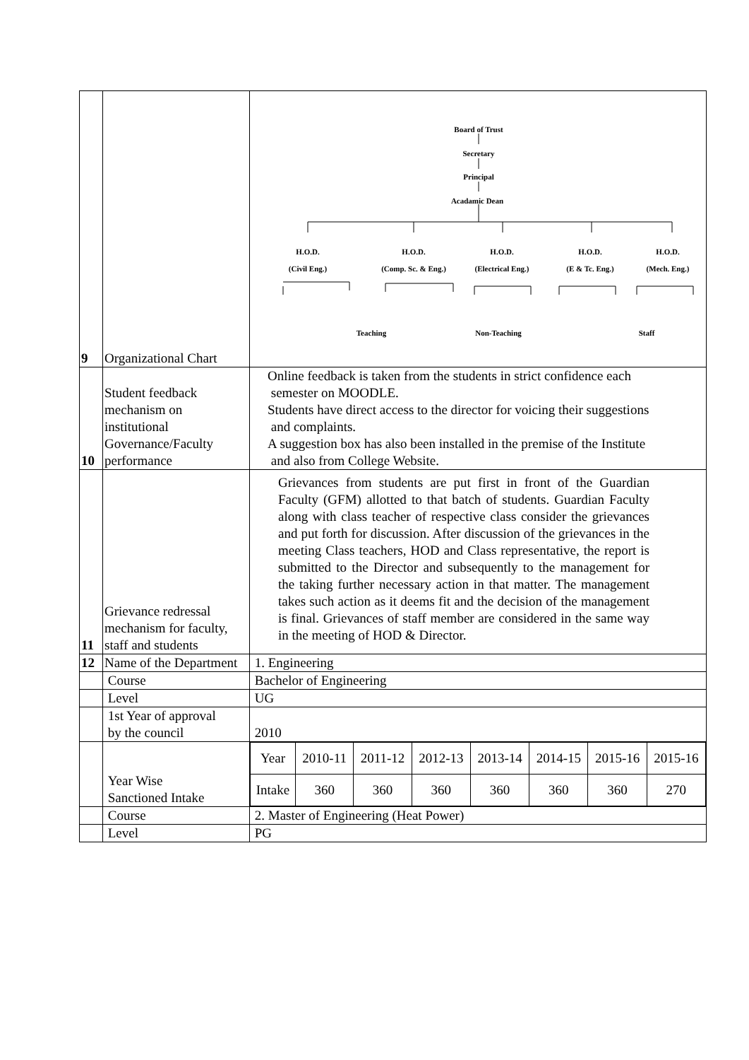| 9 | Organizational Chart | Board of Trust Secretary Principal Acadamic Dean H.O.D. (Civil Eng.) H.O.D. (Comp. Sc. & Eng.) H.O.D. (Electrical Eng.) H.O.D. (E & Tc. Eng.) H.O.D. (Mech. Eng.) Teaching Non-Teaching Staff |
| 10 | Student feedback mechanism on institutional Governance/Faculty performance | Online feedback is taken from the students in strict confidence each semester on MOODLE. Students have direct access to the director for voicing their suggestions and complaints. A suggestion box has also been installed in the premise of the Institute and also from College Website. |
| 11 | Grievance redressal mechanism for faculty, staff and students | Grievances from students are put first in front of the Guardian Faculty (GFM) allotted to that batch of students. Guardian Faculty along with class teacher of respective class consider the grievances and put forth for discussion. After discussion of the grievances in the meeting Class teachers, HOD and Class representative, the report is submitted to the Director and subsequently to the management for the taking further necessary action in that matter. The management takes such action as it deems fit and the decision of the management is final. Grievances of staff member are considered in the same way in the meeting of HOD & Director. |
| 12 | Name of the Department | 1. Engineering |
| | Course | Bachelor of Engineering |
| | Level | UG |
| | 1st Year of approval by the council | 2010 |
| | Year Wise Sanctioned Intake | / Year / 2010-11 / 2011-12 / 2012-13 / 2013-14 / 2014-15 / 2015-16 / 2015-16 / / Intake / 360 / 360 / 360 / 360 / 360 / 360 / 270 / |
| | Course | 2. Master of Engineering (Heat Power) |
| | Level | PG |